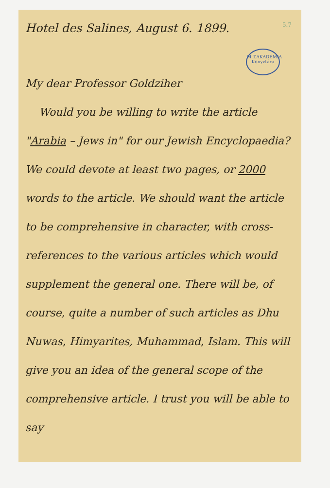Hotel des Salines, August 6. 1899. 5.7
M.T.AKADÉMIA Könyvtára
My dear Professor Goldziher
Would you be willing to write the article "Arabia – Jews in" for our Jewish Encyclopaedia? We could devote at least two pages, or 2000 words to the article. We should want the article to be comprehensive in character, with cross-references to the various articles which would supplement the general one. There will be, of course, quite a number of such articles as Dhu Nuwas, Himyarites, Muhammad, Islam. This will give you an idea of the general scope of the comprehensive article. I trust you will be able to say